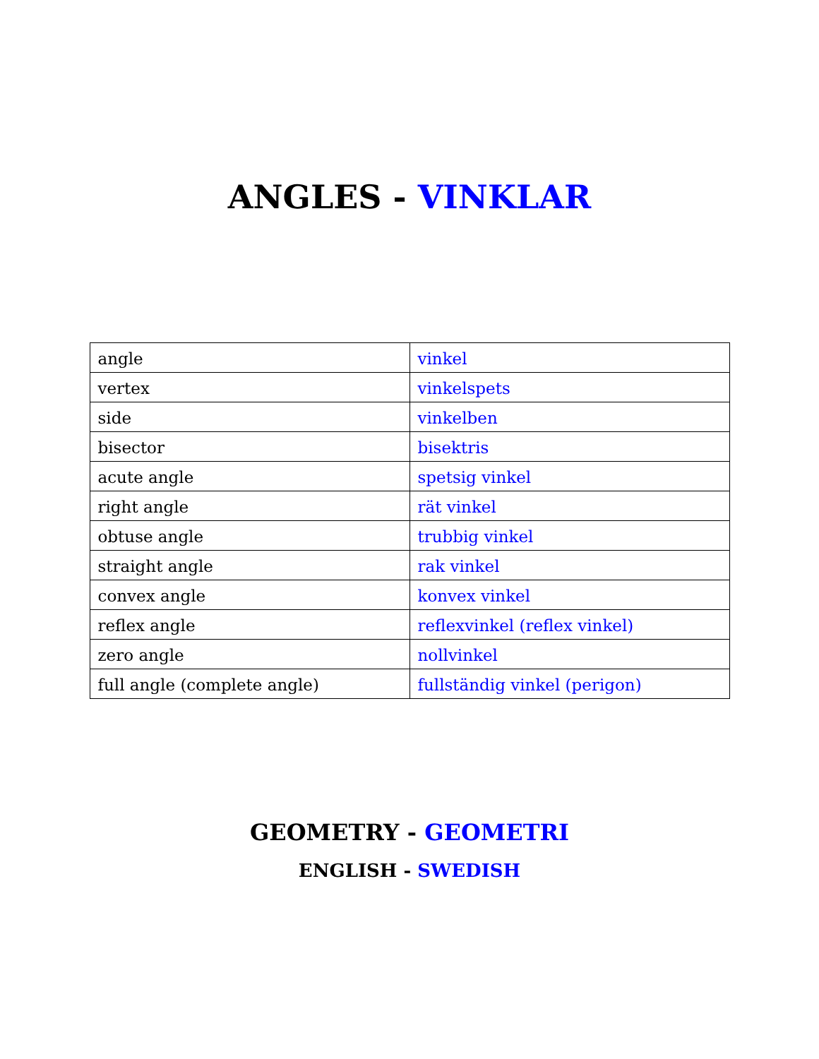ANGLES - VINKLAR
| angle | vinkel |
| vertex | vinkelspets |
| side | vinkelben |
| bisector | bisektris |
| acute angle | spetsig vinkel |
| right angle | rät vinkel |
| obtuse angle | trubbig vinkel |
| straight angle | rak vinkel |
| convex angle | konvex vinkel |
| reflex angle | reflexvinkel (reflex vinkel) |
| zero angle | nollvinkel |
| full angle (complete angle) | fullständig vinkel (perigon) |
GEOMETRY - GEOMETRI
ENGLISH - SWEDISH